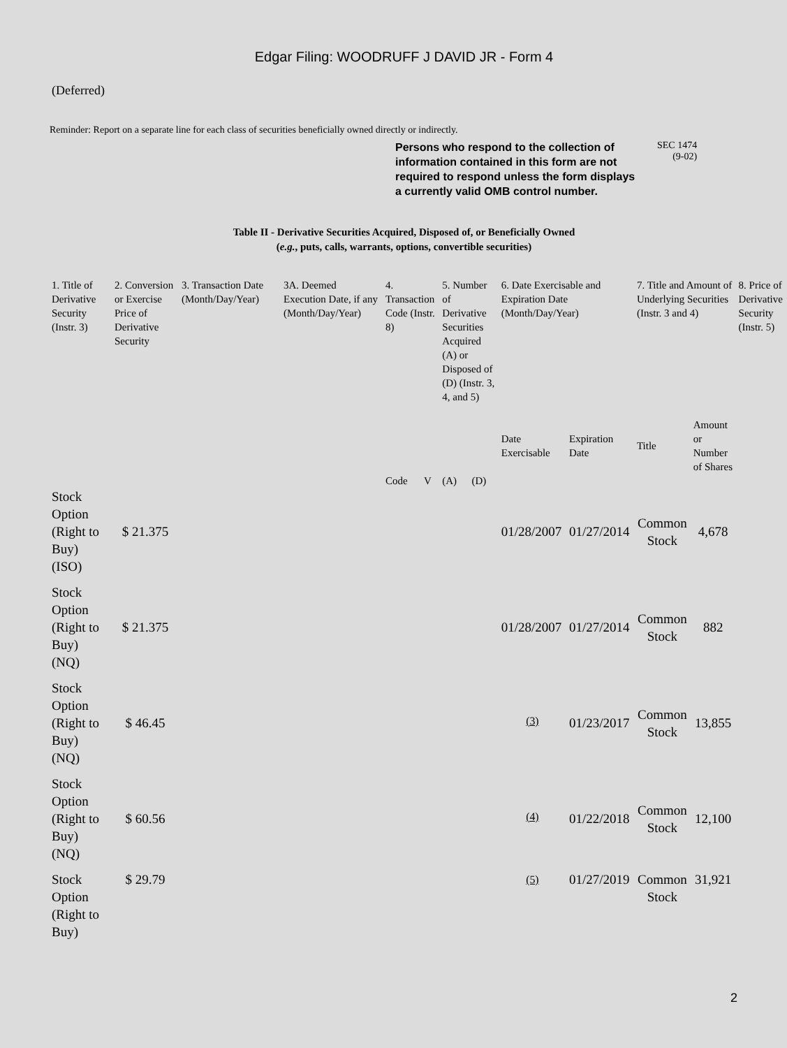Edgar Filing: WOODRUFF J DAVID JR - Form 4
(Deferred)
Reminder: Report on a separate line for each class of securities beneficially owned directly or indirectly.
Persons who respond to the collection of information contained in this form are not required to respond unless the form displays a currently valid OMB control number.
SEC 1474
(9-02)
Table II - Derivative Securities Acquired, Disposed of, or Beneficially Owned
(e.g., puts, calls, warrants, options, convertible securities)
| 1. Title of Derivative Security (Instr. 3) | 2. Conversion or Exercise Price of Derivative Security | 3. Transaction Date (Month/Day/Year) | 3A. Deemed Execution Date, if any (Month/Day/Year) | 4. Transaction Code (Instr. 8) | | 5. Number of Derivative Securities Acquired (A) or Disposed of (D) (Instr. 3, 4, and 5) | | 6. Date Exercisable and Expiration Date (Month/Day/Year) | | 7. Title and Amount of Underlying Securities (Instr. 3 and 4) | | 8. Price of Derivative Security (Instr. 5) |
| --- | --- | --- | --- | --- | --- | --- | --- | --- | --- | --- | --- | --- |
| | | | | Code | V | (A) | (D) | Date Exercisable | Expiration Date | Title | Amount or Number of Shares | |
| Stock Option (Right to Buy) (ISO) | $ 21.375 | | | | | | | 01/28/2007 | 01/27/2014 | Common Stock | 4,678 | |
| Stock Option (Right to Buy) (NQ) | $ 21.375 | | | | | | | 01/28/2007 | 01/27/2014 | Common Stock | 882 | |
| Stock Option (Right to Buy) (NQ) | $ 46.45 | | | | | | | <sup>(3)</sup> | 01/23/2017 | Common Stock | 13,855 | |
| Stock Option (Right to Buy) (NQ) | $ 60.56 | | | | | | | <sup>(4)</sup> | 01/22/2018 | Common Stock | 12,100 | |
| Stock Option (Right to Buy) | $ 29.79 | | | | | | | <sup>(5)</sup> | 01/27/2019 | Common Stock | 31,921 | |
2